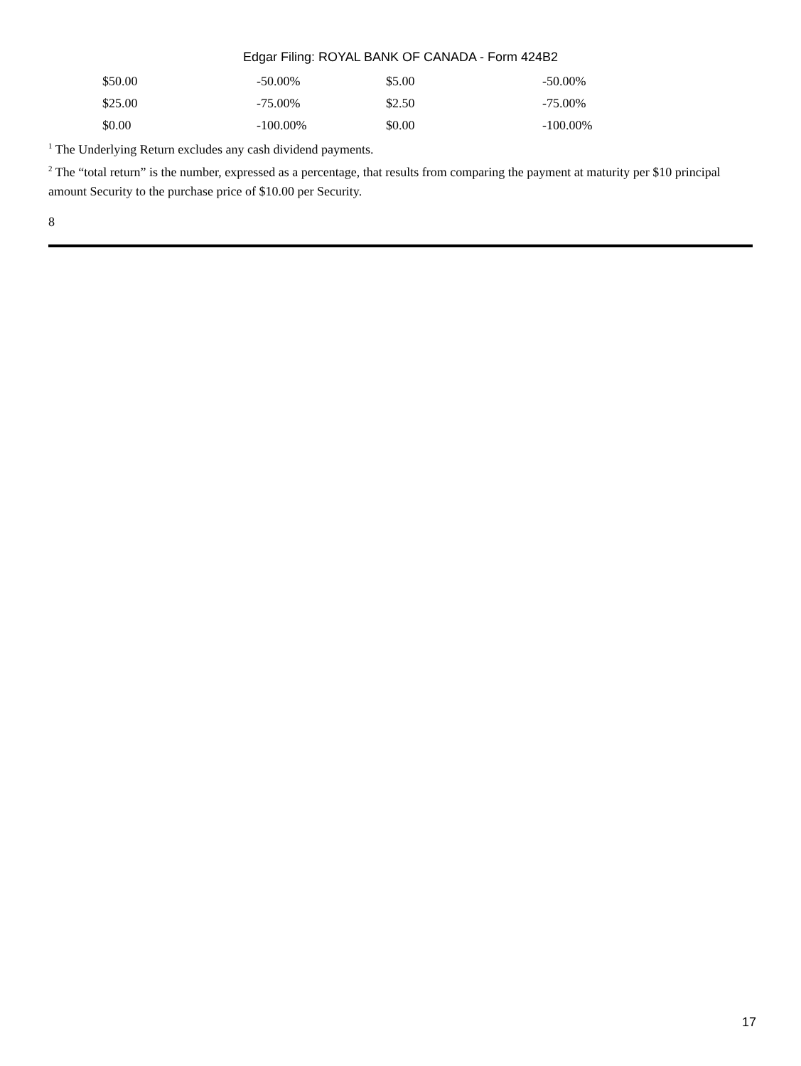Edgar Filing: ROYAL BANK OF CANADA - Form 424B2
| | $50.00 | -50.00% | $5.00 | -50.00% |
| | $25.00 | -75.00% | $2.50 | -75.00% |
| | $0.00 | -100.00% | $0.00 | -100.00% |
<sup>1</sup> The Underlying Return excludes any cash dividend payments.
<sup>2</sup> The “total return” is the number, expressed as a percentage, that results from comparing the payment at maturity per $10 principal amount Security to the purchase price of $10.00 per Security.
8
17